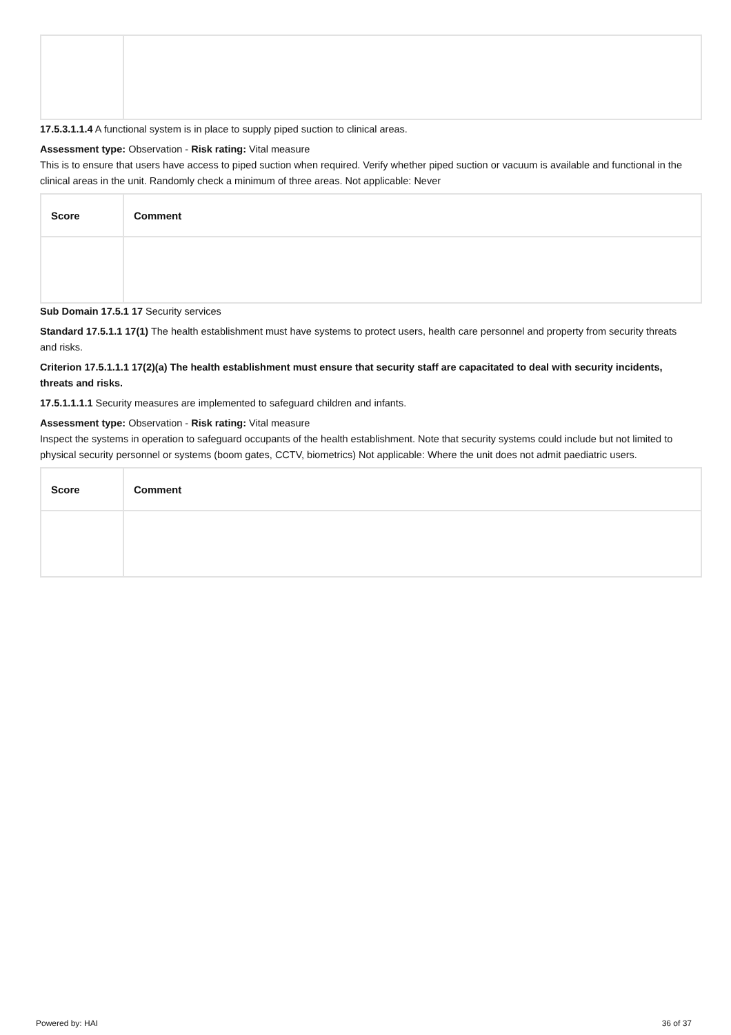17.5.3.1.1.4 A functional system is in place to supply piped suction to clinical areas.
Assessment type: Observation - Risk rating: Vital measure
This is to ensure that users have access to piped suction when required. Verify whether piped suction or vacuum is available and functional in the clinical areas in the unit. Randomly check a minimum of three areas. Not applicable: Never
| Score | Comment |
| --- | --- |
Sub Domain 17.5.1 17 Security services
Standard 17.5.1.1 17(1) The health establishment must have systems to protect users, health care personnel and property from security threats and risks.
Criterion 17.5.1.1.1 17(2)(a) The health establishment must ensure that security staff are capacitated to deal with security incidents, threats and risks.
17.5.1.1.1.1 Security measures are implemented to safeguard children and infants.
Assessment type: Observation - Risk rating: Vital measure
Inspect the systems in operation to safeguard occupants of the health establishment. Note that security systems could include but not limited to physical security personnel or systems (boom gates, CCTV, biometrics) Not applicable: Where the unit does not admit paediatric users.
| Score | Comment |
| --- | --- |
Powered by: HAI 36 of 37